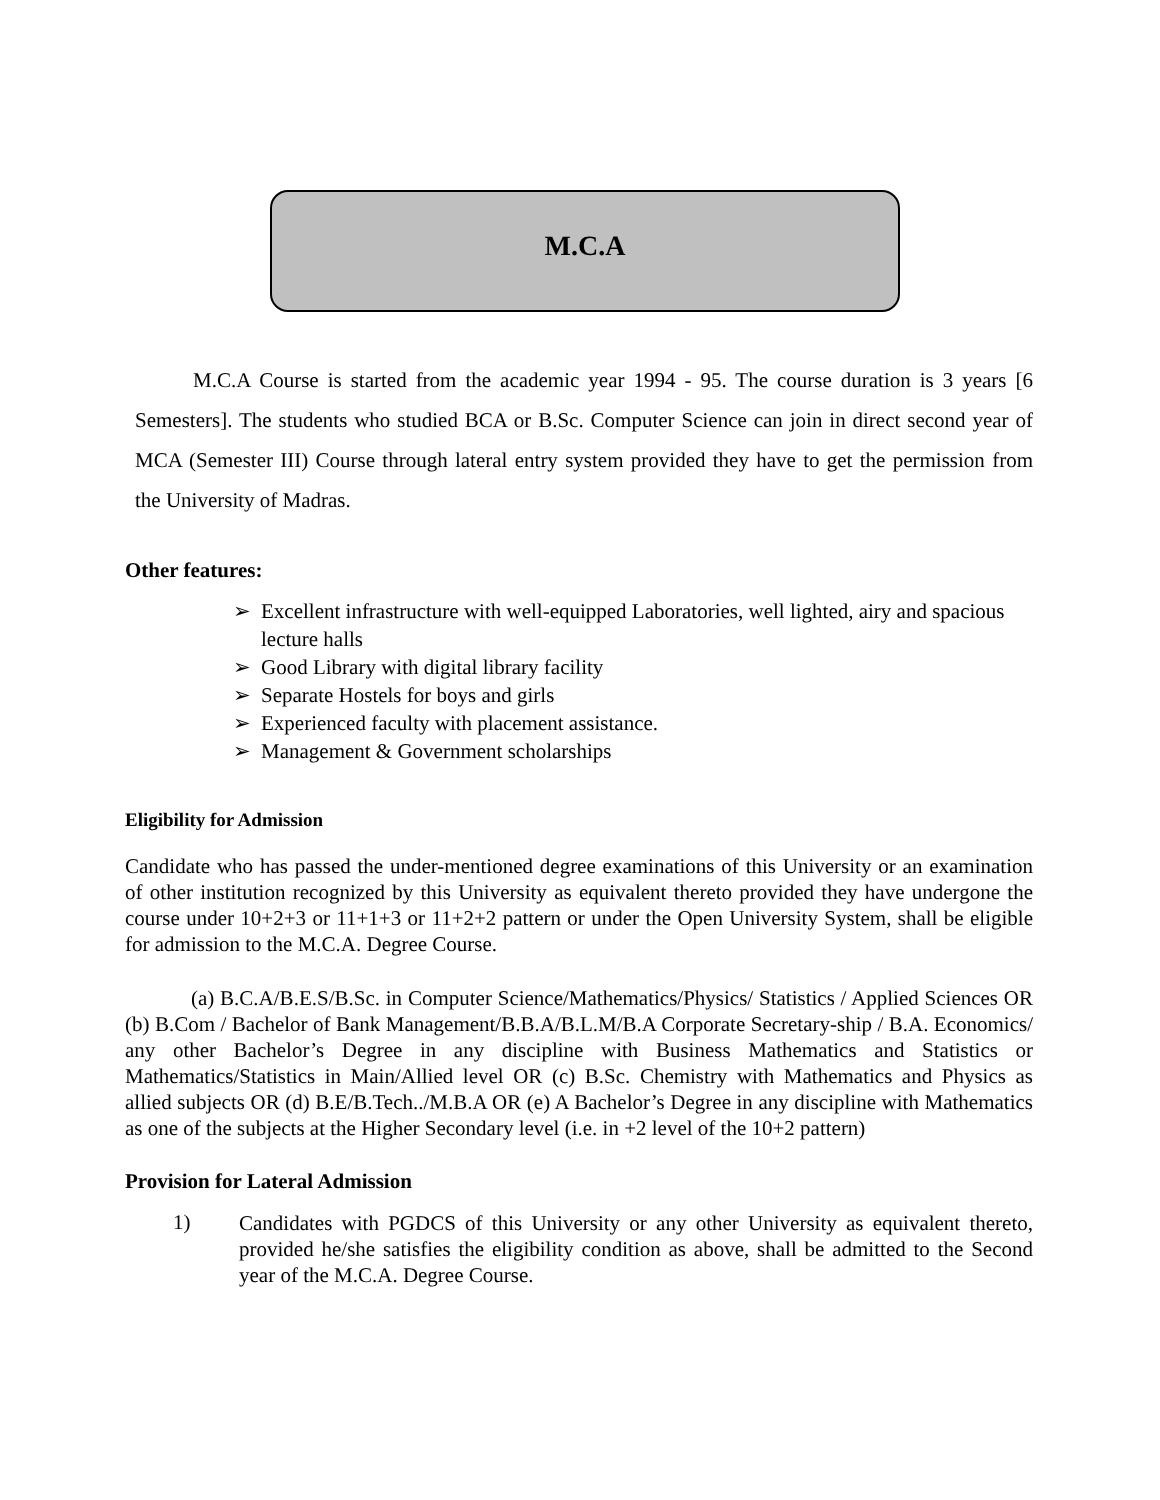M.C.A
M.C.A Course is started from the academic year 1994 - 95. The course duration is 3 years [6 Semesters]. The students who studied BCA or B.Sc. Computer Science can join in direct second year of MCA (Semester III) Course through lateral entry system provided they have to get the permission from the University of Madras.
Other features:
➢ Excellent infrastructure with well-equipped Laboratories, well lighted, airy and spacious lecture halls
➢ Good Library with digital library facility
➢ Separate Hostels for boys and girls
➢ Experienced faculty with placement assistance.
➢ Management & Government scholarships
Eligibility for Admission
Candidate who has passed the under-mentioned degree examinations of this University or an examination of other institution recognized by this University as equivalent thereto provided they have undergone the course under 10+2+3 or 11+1+3 or 11+2+2 pattern or under the Open University System, shall be eligible for admission to the M.C.A. Degree Course.
(a) B.C.A/B.E.S/B.Sc. in Computer Science/Mathematics/Physics/ Statistics / Applied Sciences OR (b) B.Com / Bachelor of Bank Management/B.B.A/B.L.M/B.A Corporate Secretary-ship / B.A. Economics/ any other Bachelor’s Degree in any discipline with Business Mathematics and Statistics or Mathematics/Statistics in Main/Allied level OR (c) B.Sc. Chemistry with Mathematics and Physics as allied subjects OR (d) B.E/B.Tech../M.B.A OR (e) A Bachelor’s Degree in any discipline with Mathematics as one of the subjects at the Higher Secondary level (i.e. in +2 level of the 10+2 pattern)
Provision for Lateral Admission
1)
Candidates with PGDCS of this University or any other University as equivalent thereto, provided he/she satisfies the eligibility condition as above, shall be admitted to the Second year of the M.C.A. Degree Course.